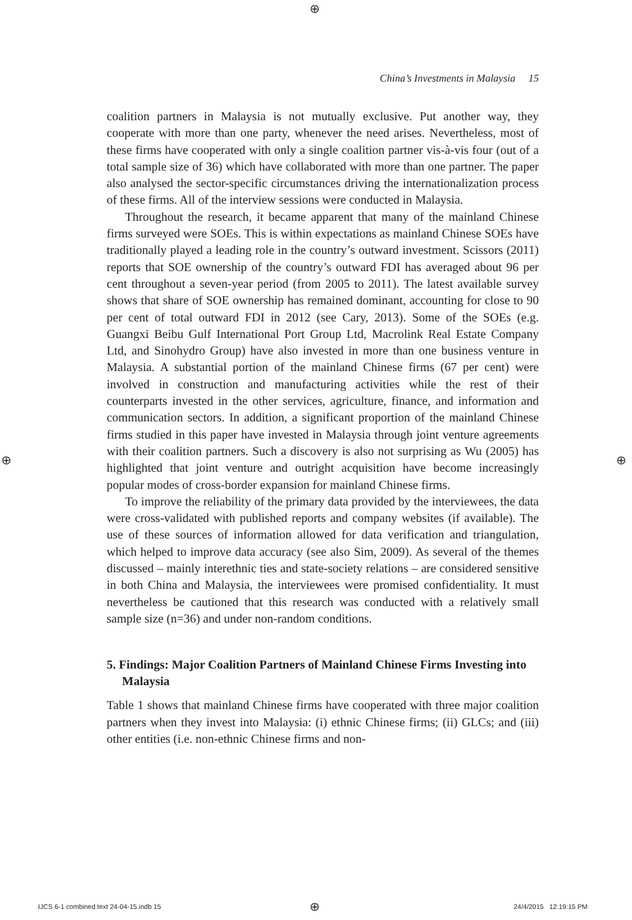⊕
China’s Investments in Malaysia 15
coalition partners in Malaysia is not mutually exclusive. Put another way, they cooperate with more than one party, whenever the need arises. Nevertheless, most of these firms have cooperated with only a single coalition partner vis-à-vis four (out of a total sample size of 36) which have collaborated with more than one partner. The paper also analysed the sector-specific circumstances driving the internationalization process of these firms. All of the interview sessions were conducted in Malaysia.
Throughout the research, it became apparent that many of the mainland Chinese firms surveyed were SOEs. This is within expectations as mainland Chinese SOEs have traditionally played a leading role in the country’s outward investment. Scissors (2011) reports that SOE ownership of the country’s outward FDI has averaged about 96 per cent throughout a seven-year period (from 2005 to 2011). The latest available survey shows that share of SOE ownership has remained dominant, accounting for close to 90 per cent of total outward FDI in 2012 (see Cary, 2013). Some of the SOEs (e.g. Guangxi Beibu Gulf International Port Group Ltd, Macrolink Real Estate Company Ltd, and Sinohydro Group) have also invested in more than one business venture in Malaysia. A substantial portion of the mainland Chinese firms (67 per cent) were involved in construction and manufacturing activities while the rest of their counterparts invested in the other services, agriculture, finance, and information and communication sectors. In addition, a significant proportion of the mainland Chinese firms studied in this paper have invested in Malaysia through joint venture agreements with their coalition partners. Such a discovery is also not surprising as Wu (2005) has highlighted that joint venture and outright acquisition have become increasingly popular modes of cross-border expansion for mainland Chinese firms.
To improve the reliability of the primary data provided by the interviewees, the data were cross-validated with published reports and company websites (if available). The use of these sources of information allowed for data verification and triangulation, which helped to improve data accuracy (see also Sim, 2009). As several of the themes discussed – mainly interethnic ties and state-society relations – are considered sensitive in both China and Malaysia, the interviewees were promised confidentiality. It must nevertheless be cautioned that this research was conducted with a relatively small sample size (n=36) and under non-random conditions.
5. Findings: Major Coalition Partners of Mainland Chinese Firms Investing into Malaysia
Table 1 shows that mainland Chinese firms have cooperated with three major coalition partners when they invest into Malaysia: (i) ethnic Chinese firms; (ii) GLCs; and (iii) other entities (i.e. non-ethnic Chinese firms and non-
⊕ ⊕
IJCS 6-1 combined text 24-04-15.indb 15
⊕ 24/4/2015 12:19:15 PM